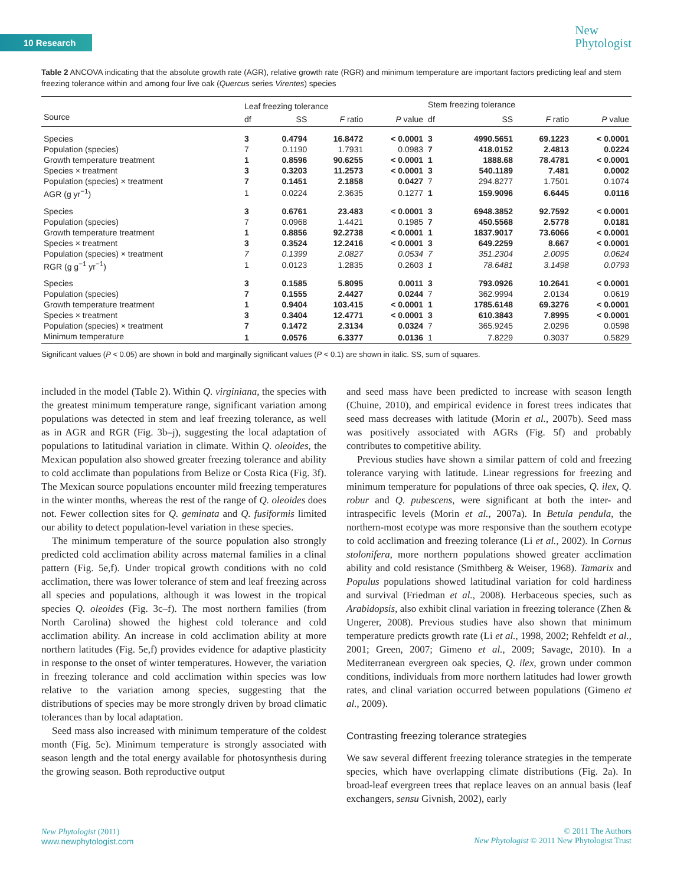10 Research
New
Phytologist
Table 2 ANCOVA indicating that the absolute growth rate (AGR), relative growth rate (RGR) and minimum temperature are important factors predicting leaf and stem freezing tolerance within and among four live oak (Quercus series Virentes) species
| | Leaf freezing tolerance | | | | Stem freezing tolerance | | | |
| --- | --- | --- | --- | --- | --- | --- | --- | --- |
| Source | df | SS | F ratio | P value | df | SS | F ratio | P value |
| Species | 3 | 0.4794 | 16.8472 | < 0.0001 | 3 | 4990.5651 | 69.1223 | < 0.0001 |
| Population (species) | 7 | 0.1190 | 1.7931 | 0.0983 | 7 | 418.0152 | 2.4813 | 0.0224 |
| Growth temperature treatment | 1 | 0.8596 | 90.6255 | < 0.0001 | 1 | 1888.68 | 78.4781 | < 0.0001 |
| Species × treatment | 3 | 0.3203 | 11.2573 | < 0.0001 | 3 | 540.1189 | 7.481 | 0.0002 |
| Population (species) × treatment | 7 | 0.1451 | 2.1858 | 0.0427 | 7 | 294.8277 | 1.7501 | 0.1074 |
| AGR (g yr<sup>−1</sup>) | 1 | 0.0224 | 2.3635 | 0.1277 | 1 | 159.9096 | 6.6445 | 0.0116 |
| Species | 3 | 0.6761 | 23.483 | < 0.0001 | 3 | 6948.3852 | 92.7592 | < 0.0001 |
| Population (species) | 7 | 0.0968 | 1.4421 | 0.1985 | 7 | 450.5568 | 2.5778 | 0.0181 |
| Growth temperature treatment | 1 | 0.8856 | 92.2738 | < 0.0001 | 1 | 1837.9017 | 73.6066 | < 0.0001 |
| Species × treatment | 3 | 0.3524 | 12.2416 | < 0.0001 | 3 | 649.2259 | 8.667 | < 0.0001 |
| Population (species) × treatment | 7 | 0.1399 | 2.0827 | 0.0534 | 7 | 351.2304 | 2.0095 | 0.0624 |
| RGR (g g<sup>−1</sup> yr<sup>−1</sup>) | 1 | 0.0123 | 1.2835 | 0.2603 | 1 | 78.6481 | 3.1498 | 0.0793 |
| Species | 3 | 0.1585 | 5.8095 | 0.0011 | 3 | 793.0926 | 10.2641 | < 0.0001 |
| Population (species) | 7 | 0.1555 | 2.4427 | 0.0244 | 7 | 362.9994 | 2.0134 | 0.0619 |
| Growth temperature treatment | 1 | 0.9404 | 103.415 | < 0.0001 | 1 | 1785.6148 | 69.3276 | < 0.0001 |
| Species × treatment | 3 | 0.3404 | 12.4771 | < 0.0001 | 3 | 610.3843 | 7.8995 | < 0.0001 |
| Population (species) × treatment | 7 | 0.1472 | 2.3134 | 0.0324 | 7 | 365.9245 | 2.0296 | 0.0598 |
| Minimum temperature | 1 | 0.0576 | 6.3377 | 0.0136 | 1 | 7.8229 | 0.3037 | 0.5829 |
Significant values (P < 0.05) are shown in bold and marginally significant values (P < 0.1) are shown in italic. SS, sum of squares.
included in the model (Table 2). Within Q. virginiana, the species with the greatest minimum temperature range, significant variation among populations was detected in stem and leaf freezing tolerance, as well as in AGR and RGR (Fig. 3b–j), suggesting the local adaptation of populations to latitudinal variation in climate. Within Q. oleoides, the Mexican population also showed greater freezing tolerance and ability to cold acclimate than populations from Belize or Costa Rica (Fig. 3f). The Mexican source populations encounter mild freezing temperatures in the winter months, whereas the rest of the range of Q. oleoides does not. Fewer collection sites for Q. geminata and Q. fusiformis limited our ability to detect population-level variation in these species.
The minimum temperature of the source population also strongly predicted cold acclimation ability across maternal families in a clinal pattern (Fig. 5e,f). Under tropical growth conditions with no cold acclimation, there was lower tolerance of stem and leaf freezing across all species and populations, although it was lowest in the tropical species Q. oleoides (Fig. 3c–f). The most northern families (from North Carolina) showed the highest cold tolerance and cold acclimation ability. An increase in cold acclimation ability at more northern latitudes (Fig. 5e,f) provides evidence for adaptive plasticity in response to the onset of winter temperatures. However, the variation in freezing tolerance and cold acclimation within species was low relative to the variation among species, suggesting that the distributions of species may be more strongly driven by broad climatic tolerances than by local adaptation.
Seed mass also increased with minimum temperature of the coldest month (Fig. 5e). Minimum temperature is strongly associated with season length and the total energy available for photosynthesis during the growing season. Both reproductive output
and seed mass have been predicted to increase with season length (Chuine, 2010), and empirical evidence in forest trees indicates that seed mass decreases with latitude (Morin et al., 2007b). Seed mass was positively associated with AGRs (Fig. 5f) and probably contributes to competitive ability.
Previous studies have shown a similar pattern of cold and freezing tolerance varying with latitude. Linear regressions for freezing and minimum temperature for populations of three oak species, Q. ilex, Q. robur and Q. pubescens, were significant at both the inter- and intraspecific levels (Morin et al., 2007a). In Betula pendula, the northern-most ecotype was more responsive than the southern ecotype to cold acclimation and freezing tolerance (Li et al., 2002). In Cornus stolonifera, more northern populations showed greater acclimation ability and cold resistance (Smithberg & Weiser, 1968). Tamarix and Populus populations showed latitudinal variation for cold hardiness and survival (Friedman et al., 2008). Herbaceous species, such as Arabidopsis, also exhibit clinal variation in freezing tolerance (Zhen & Ungerer, 2008). Previous studies have also shown that minimum temperature predicts growth rate (Li et al., 1998, 2002; Rehfeldt et al., 2001; Green, 2007; Gimeno et al., 2009; Savage, 2010). In a Mediterranean evergreen oak species, Q. ilex, grown under common conditions, individuals from more northern latitudes had lower growth rates, and clinal variation occurred between populations (Gimeno et al., 2009).
Contrasting freezing tolerance strategies
We saw several different freezing tolerance strategies in the temperate species, which have overlapping climate distributions (Fig. 2a). In broad-leaf evergreen trees that replace leaves on an annual basis (leaf exchangers, sensu Givnish, 2002), early
New Phytologist (2011)
www.newphytologist.com
© 2011 The Authors
New Phytologist © 2011 New Phytologist Trust